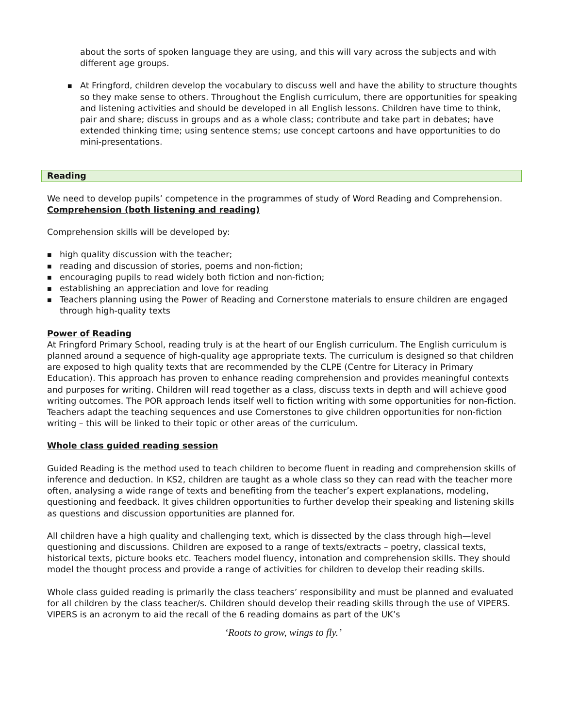about the sorts of spoken language they are using, and this will vary across the subjects and with different age groups.
■
At Fringford, children develop the vocabulary to discuss well and have the ability to structure thoughts so they make sense to others. Throughout the English curriculum, there are opportunities for speaking and listening activities and should be developed in all English lessons. Children have time to think, pair and share; discuss in groups and as a whole class; contribute and take part in debates; have extended thinking time; using sentence stems; use concept cartoons and have opportunities to do mini-presentations.
Reading
We need to develop pupils’ competence in the programmes of study of Word Reading and Comprehension.
Comprehension (both listening and reading)
Comprehension skills will be developed by:
■
high quality discussion with the teacher;
■
reading and discussion of stories, poems and non-fiction;
■
encouraging pupils to read widely both fiction and non-fiction;
■
establishing an appreciation and love for reading
■
Teachers planning using the Power of Reading and Cornerstone materials to ensure children are engaged through high-quality texts
Power of Reading
At Fringford Primary School, reading truly is at the heart of our English curriculum. The English curriculum is planned around a sequence of high-quality age appropriate texts. The curriculum is designed so that children are exposed to high quality texts that are recommended by the CLPE (Centre for Literacy in Primary Education). This approach has proven to enhance reading comprehension and provides meaningful contexts and purposes for writing. Children will read together as a class, discuss texts in depth and will achieve good writing outcomes. The POR approach lends itself well to fiction writing with some opportunities for non-fiction. Teachers adapt the teaching sequences and use Cornerstones to give children opportunities for non-fiction writing – this will be linked to their topic or other areas of the curriculum.
Whole class guided reading session
Guided Reading is the method used to teach children to become fluent in reading and comprehension skills of inference and deduction. In KS2, children are taught as a whole class so they can read with the teacher more often, analysing a wide range of texts and benefiting from the teacher’s expert explanations, modeling, questioning and feedback. It gives children opportunities to further develop their speaking and listening skills as questions and discussion opportunities are planned for.
All children have a high quality and challenging text, which is dissected by the class through high—level questioning and discussions. Children are exposed to a range of texts/extracts – poetry, classical texts, historical texts, picture books etc. Teachers model fluency, intonation and comprehension skills. They should model the thought process and provide a range of activities for children to develop their reading skills.
Whole class guided reading is primarily the class teachers’ responsibility and must be planned and evaluated for all children by the class teacher/s. Children should develop their reading skills through the use of VIPERS. VIPERS is an acronym to aid the recall of the 6 reading domains as part of the UK’s
‘Roots to grow, wings to fly.’